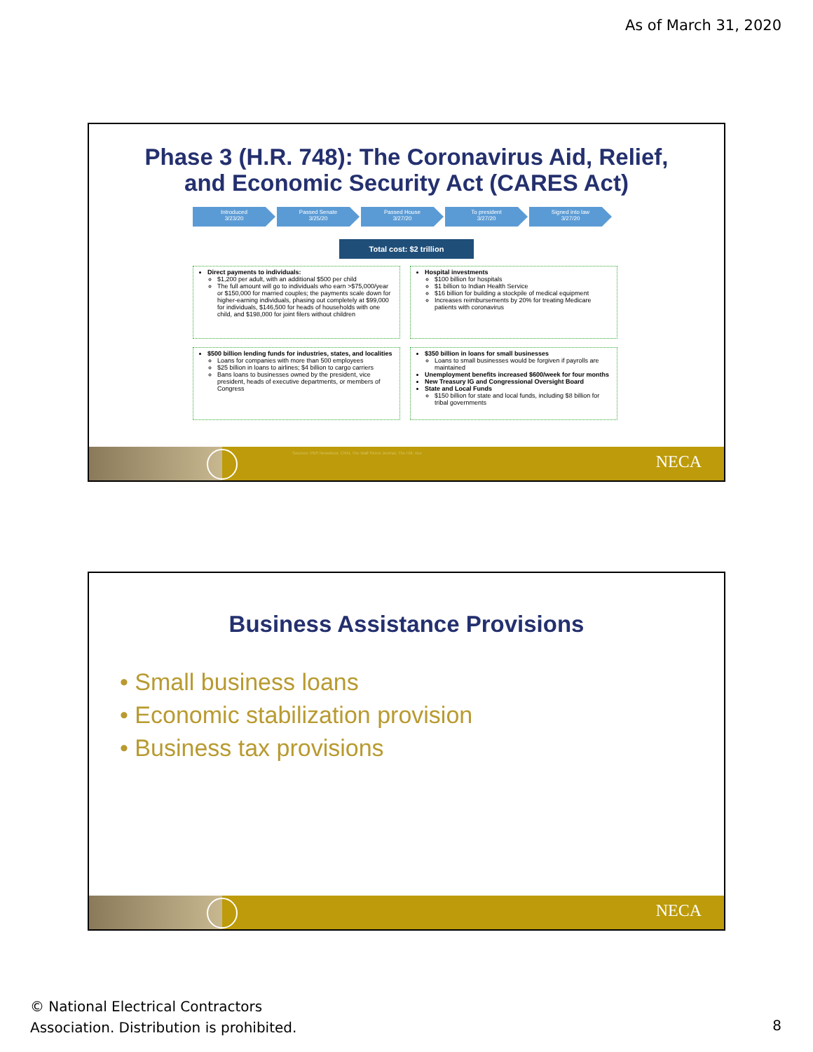As of March 31, 2020
Phase 3 (H.R. 748): The Coronavirus Aid, Relief,
and Economic Security Act (CARES Act)
Introduced
3/23/20
Passed Senate
3/25/20
Passed House
3/27/20
To president
3/27/20
Signed into law
3/27/20
Total cost: $2 trillion
Direct payments to individuals:
$1,200 per adult, with an additional $500 per child
The full amount will go to individuals who earn >$75,000/year or $150,000 for married couples; the payments scale down for higher-earning individuals, phasing out completely at $99,000 for individuals, $146,500 for heads of households with one child, and $198,000 for joint filers without children
Hospital investments
$100 billion for hospitals
$1 billion to Indian Health Service
$16 billion for building a stockpile of medical equipment
Increases reimbursements by 20% for treating Medicare patients with coronavirus
$500 billion lending funds for industries, states, and localities
Loans for companies with more than 500 employees
$25 billion in loans to airlines; $4 billion to cargo carriers
Bans loans to businesses owned by the president, vice president, heads of executive departments, or members of Congress
$350 billion in loans for small businesses
Loans to small businesses would be forgiven if payrolls are maintained
Unemployment benefits increased $600/week for four months
New Treasury IG and Congressional Oversight Board
State and Local Funds
$150 billion for state and local funds, including $8 billion for tribal governments
Sources: PBS Newshour, CNN, The Wall Street Journal, The Hill, Vox
NECA
Business Assistance Provisions
• Small business loans
• Economic stabilization provision
• Business tax provisions
NECA
© National Electrical Contractors
Association. Distribution is prohibited.
8